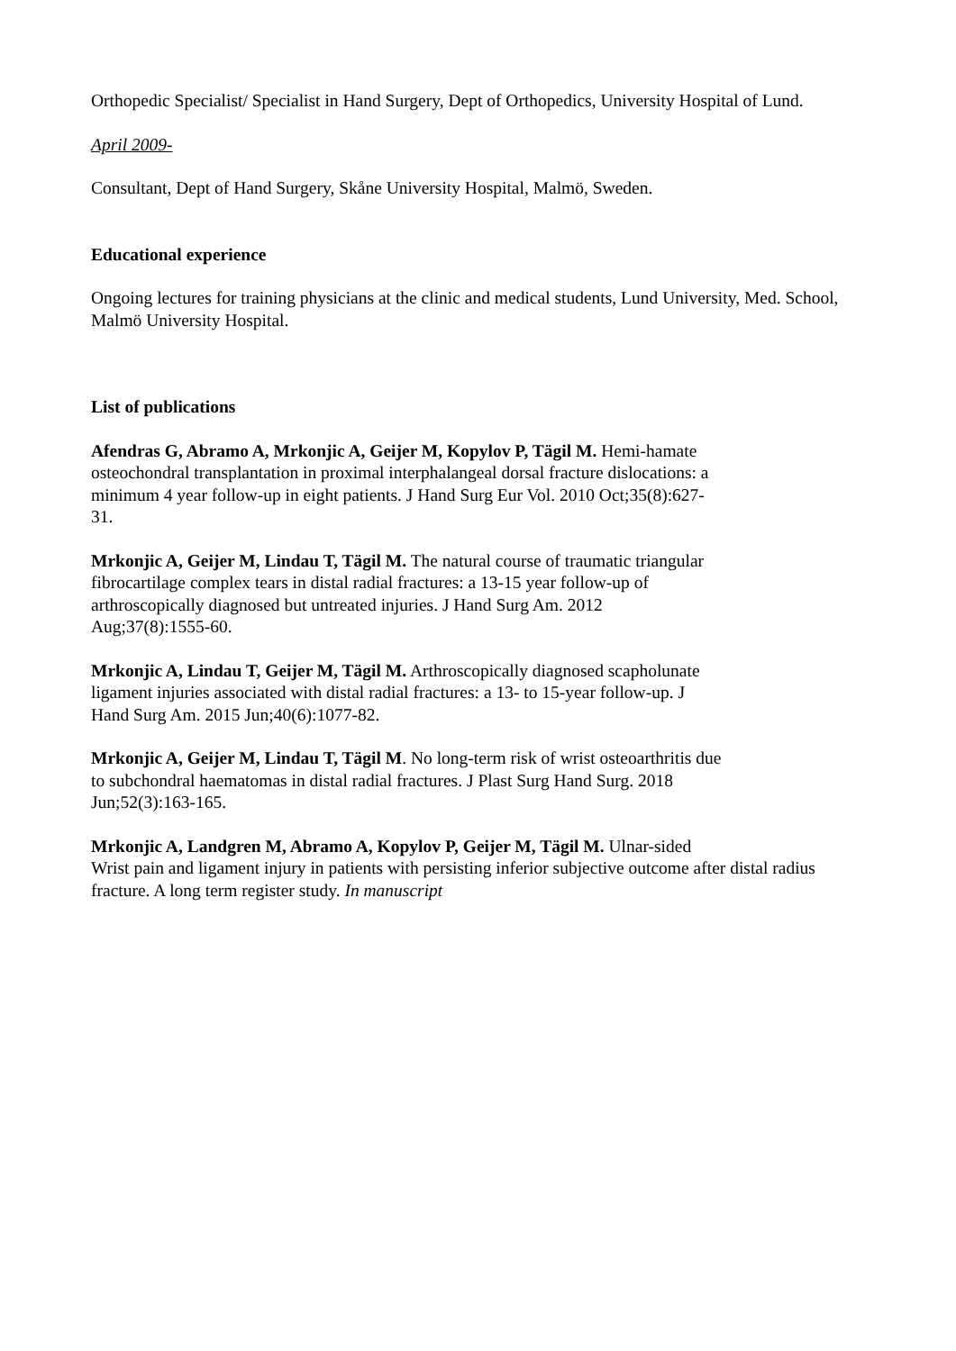Orthopedic Specialist/ Specialist in Hand Surgery, Dept of Orthopedics, University Hospital of Lund.
April 2009-
Consultant, Dept of Hand Surgery, Skåne University Hospital, Malmö, Sweden.
Educational experience
Ongoing lectures for training physicians at the clinic and medical students, Lund University, Med. School, Malmö University Hospital.
List of publications
Afendras G, Abramo A, Mrkonjic A, Geijer M, Kopylov P, Tägil M. Hemi-hamate osteochondral transplantation in proximal interphalangeal dorsal fracture dislocations: a minimum 4 year follow-up in eight patients. J Hand Surg Eur Vol. 2010 Oct;35(8):627-31.
Mrkonjic A, Geijer M, Lindau T, Tägil M. The natural course of traumatic triangular fibrocartilage complex tears in distal radial fractures: a 13-15 year follow-up of arthroscopically diagnosed but untreated injuries. J Hand Surg Am. 2012 Aug;37(8):1555-60.
Mrkonjic A, Lindau T, Geijer M, Tägil M. Arthroscopically diagnosed scapholunate ligament injuries associated with distal radial fractures: a 13- to 15-year follow-up. J Hand Surg Am. 2015 Jun;40(6):1077-82.
Mrkonjic A, Geijer M, Lindau T, Tägil M. No long-term risk of wrist osteoarthritis due to subchondral haematomas in distal radial fractures. J Plast Surg Hand Surg. 2018 Jun;52(3):163-165.
Mrkonjic A, Landgren M, Abramo A, Kopylov P, Geijer M, Tägil M. Ulnar-sided
Wrist pain and ligament injury in patients with persisting inferior subjective outcome after distal radius fracture. A long term register study. In manuscript